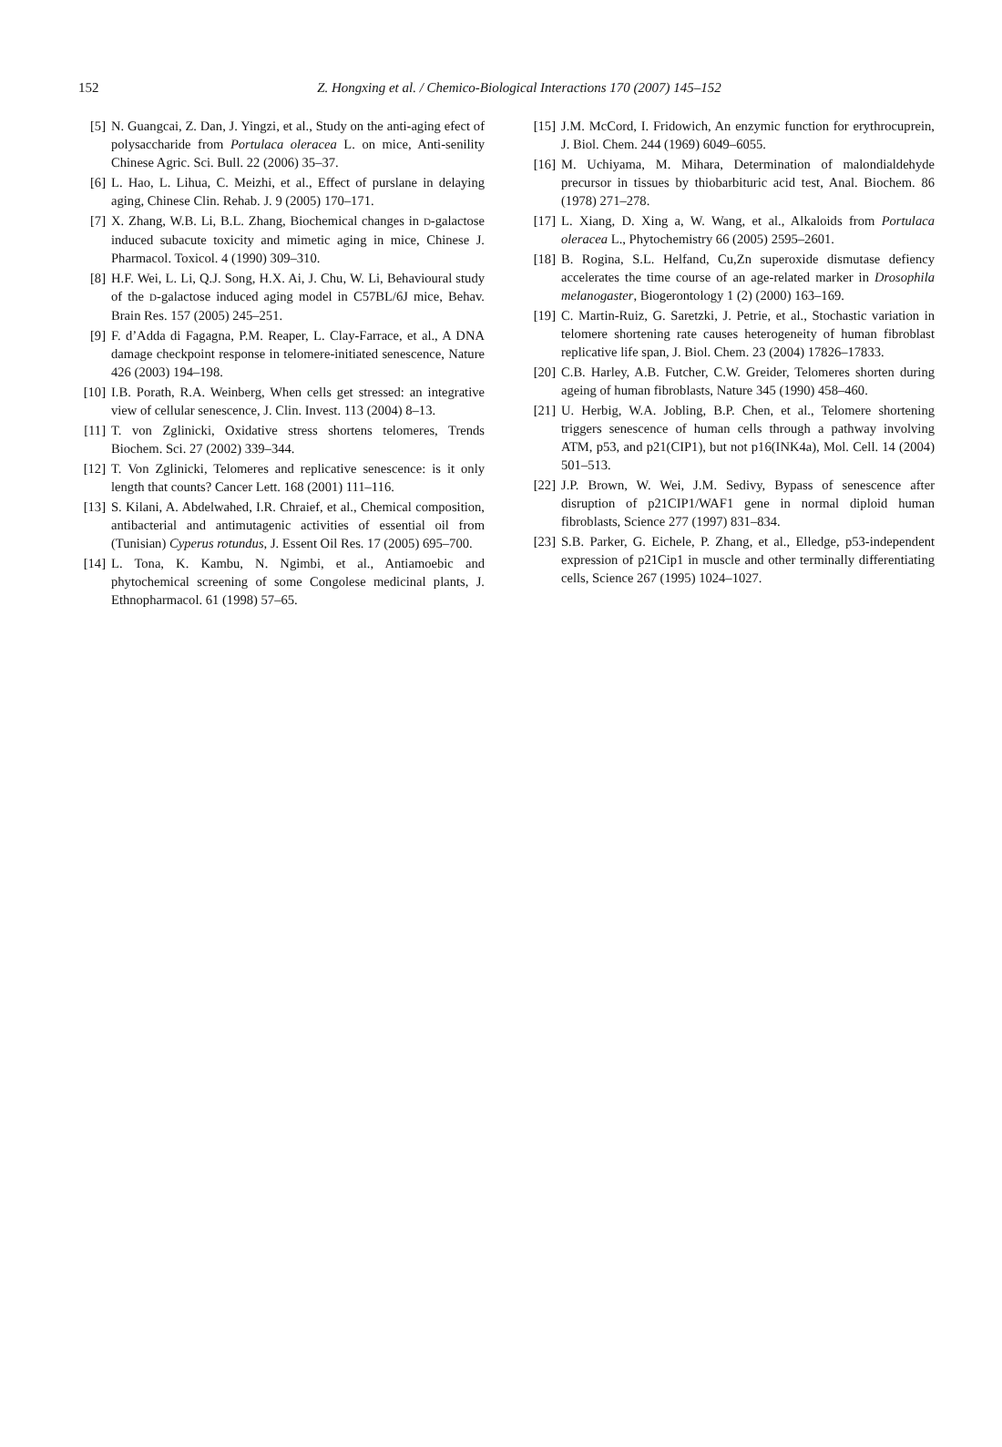152
Z. Hongxing et al. / Chemico-Biological Interactions 170 (2007) 145–152
[5] N. Guangcai, Z. Dan, J. Yingzi, et al., Study on the anti-aging efect of polysaccharide from Portulaca oleracea L. on mice, Anti-senility Chinese Agric. Sci. Bull. 22 (2006) 35–37.
[6] L. Hao, L. Lihua, C. Meizhi, et al., Effect of purslane in delaying aging, Chinese Clin. Rehab. J. 9 (2005) 170–171.
[7] X. Zhang, W.B. Li, B.L. Zhang, Biochemical changes in D-galactose induced subacute toxicity and mimetic aging in mice, Chinese J. Pharmacol. Toxicol. 4 (1990) 309–310.
[8] H.F. Wei, L. Li, Q.J. Song, H.X. Ai, J. Chu, W. Li, Behavioural study of the D-galactose induced aging model in C57BL/6J mice, Behav. Brain Res. 157 (2005) 245–251.
[9] F. d’Adda di Fagagna, P.M. Reaper, L. Clay-Farrace, et al., A DNA damage checkpoint response in telomere-initiated senescence, Nature 426 (2003) 194–198.
[10] I.B. Porath, R.A. Weinberg, When cells get stressed: an integrative view of cellular senescence, J. Clin. Invest. 113 (2004) 8–13.
[11] T. von Zglinicki, Oxidative stress shortens telomeres, Trends Biochem. Sci. 27 (2002) 339–344.
[12] T. Von Zglinicki, Telomeres and replicative senescence: is it only length that counts? Cancer Lett. 168 (2001) 111–116.
[13] S. Kilani, A. Abdelwahed, I.R. Chraief, et al., Chemical composition, antibacterial and antimutagenic activities of essential oil from (Tunisian) Cyperus rotundus, J. Essent Oil Res. 17 (2005) 695–700.
[14] L. Tona, K. Kambu, N. Ngimbi, et al., Antiamoebic and phytochemical screening of some Congolese medicinal plants, J. Ethnopharmacol. 61 (1998) 57–65.
[15] J.M. McCord, I. Fridowich, An enzymic function for erythrocuprein, J. Biol. Chem. 244 (1969) 6049–6055.
[16] M. Uchiyama, M. Mihara, Determination of malondialdehyde precursor in tissues by thiobarbituric acid test, Anal. Biochem. 86 (1978) 271–278.
[17] L. Xiang, D. Xing a, W. Wang, et al., Alkaloids from Portulaca oleracea L., Phytochemistry 66 (2005) 2595–2601.
[18] B. Rogina, S.L. Helfand, Cu,Zn superoxide dismutase defiency accelerates the time course of an age-related marker in Drosophila melanogaster, Biogerontology 1 (2) (2000) 163–169.
[19] C. Martin-Ruiz, G. Saretzki, J. Petrie, et al., Stochastic variation in telomere shortening rate causes heterogeneity of human fibroblast replicative life span, J. Biol. Chem. 23 (2004) 17826–17833.
[20] C.B. Harley, A.B. Futcher, C.W. Greider, Telomeres shorten during ageing of human fibroblasts, Nature 345 (1990) 458–460.
[21] U. Herbig, W.A. Jobling, B.P. Chen, et al., Telomere shortening triggers senescence of human cells through a pathway involving ATM, p53, and p21(CIP1), but not p16(INK4a), Mol. Cell. 14 (2004) 501–513.
[22] J.P. Brown, W. Wei, J.M. Sedivy, Bypass of senescence after disruption of p21CIP1/WAF1 gene in normal diploid human fibroblasts, Science 277 (1997) 831–834.
[23] S.B. Parker, G. Eichele, P. Zhang, et al., Elledge, p53-independent expression of p21Cip1 in muscle and other terminally differentiating cells, Science 267 (1995) 1024–1027.